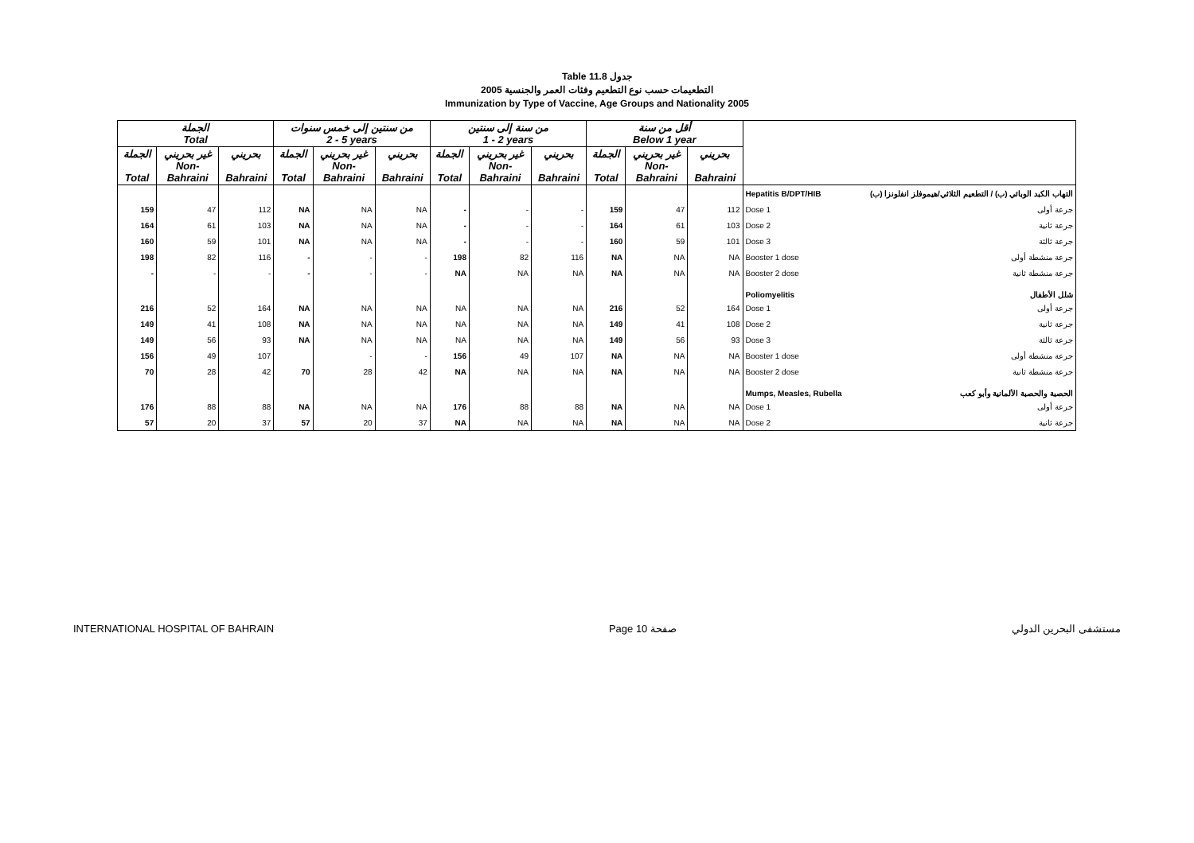Table 11.8 جدول
2005 التطعيمات حسب نوع التطعيم وفئات العمر والجنسية
Immunization by Type of Vaccine, Age Groups and Nationality 2005
| الجملة Total | | | من سنتين إلى خمس سنوات 2 - 5 years | | | من سنة إلى سنتين 1 - 2 years | | | أقل من سنة Below 1 year | | | |
| --- | --- | --- | --- | --- | --- | --- | --- | --- | --- | --- | --- | --- |
| الجملة Total | غير بحريني Non- Bahraini | بحريني Bahraini | الجملة Total | غير بحريني Non- Bahraini | بحريني Bahraini | الجملة Total | غير بحريني Non- Bahraini | بحريني Bahraini | الجملة Total | غير بحريني Non- Bahraini | بحريني Bahraini | |
| | | | | | | | | | | | | Hepatitis B/DPT/HIB التهاب الكبد الوبائي (ب) / التطعيم الثلاثي/هيموفلز انفلونزا (ب) |
| 159 | 47 | 112 | NA | NA | NA | - | - | - | 159 | 47 | 112 | Dose 1 جرعة أولى |
| 164 | 61 | 103 | NA | NA | NA | - | - | - | 164 | 61 | 103 | Dose 2 جرعة ثانية |
| 160 | 59 | 101 | NA | NA | NA | - | - | - | 160 | 59 | 101 | Dose 3 جرعة ثالثة |
| 198 | 82 | 116 | - | - | - | 198 | 82 | 116 | NA | NA | NA | Booster 1 dose جرعة منشطة أولى |
| - | - | - | - | - | - | NA | NA | NA | NA | NA | NA | Booster 2 dose جرعة منشطة ثانية |
| | | | | | | | | | | | | Poliomyelitis شلل الأطفال |
| 216 | 52 | 164 | NA | NA | NA | NA | NA | NA | 216 | 52 | 164 | Dose 1 جرعة أولى |
| 149 | 41 | 108 | NA | NA | NA | NA | NA | NA | 149 | 41 | 108 | Dose 2 جرعة ثانية |
| 149 | 56 | 93 | NA | NA | NA | NA | NA | NA | 149 | 56 | 93 | Dose 3 جرعة ثالثة |
| 156 | 49 | 107 | | - | - | 156 | 49 | 107 | NA | NA | NA | Booster 1 dose جرعة منشطة أولى |
| 70 | 28 | 42 | 70 | 28 | 42 | NA | NA | NA | NA | NA | NA | Booster 2 dose جرعة منشطة ثانية |
| | | | | | | | | | | | | Mumps, Measles, Rubella الحصبة والحصبة الألمانية وأبو كعب |
| 176 | 88 | 88 | NA | NA | NA | 176 | 88 | 88 | NA | NA | NA | Dose 1 جرعة أولى |
| 57 | 20 | 37 | 57 | 20 | 37 | NA | NA | NA | NA | NA | NA | Dose 2 جرعة ثانية |
INTERNATIONAL HOSPITAL OF BAHRAIN Page 10 صفحة مستشفى البحرين الدولي